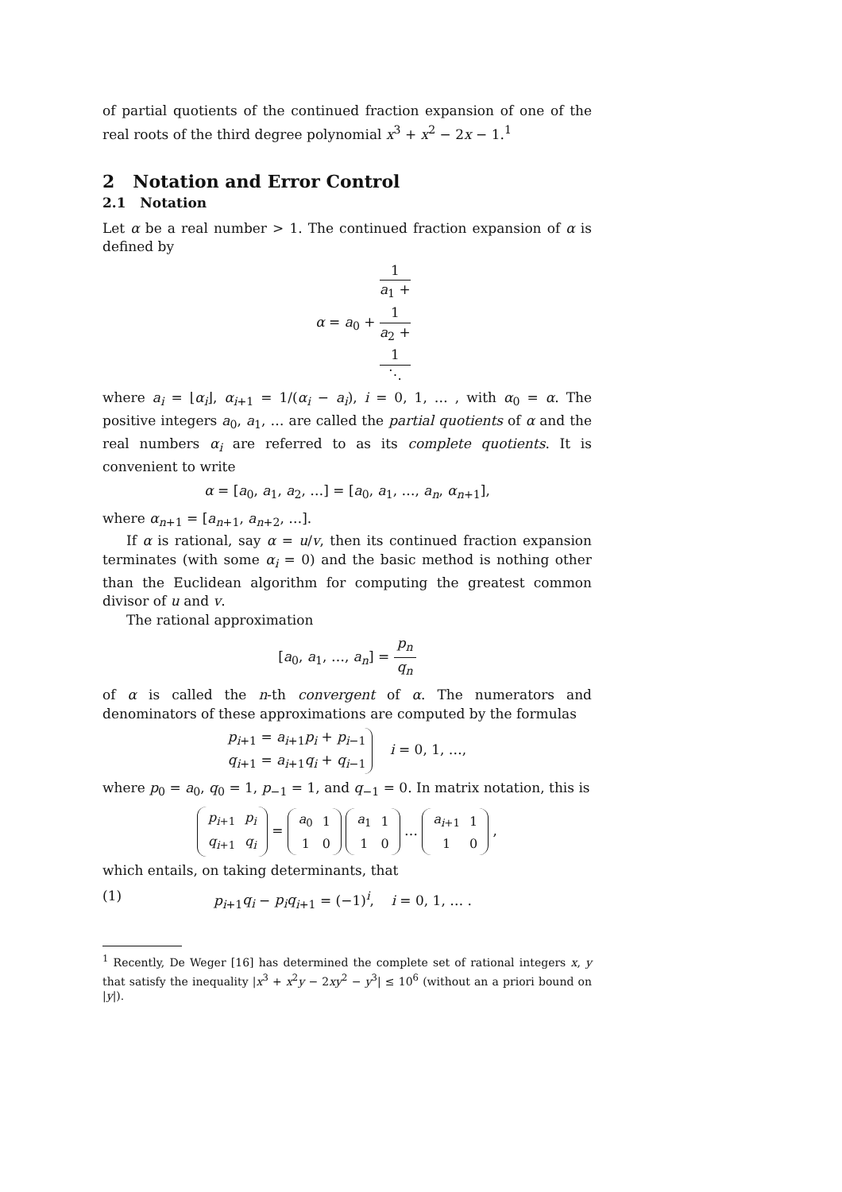of partial quotients of the continued fraction expansion of one of the real roots of the third degree polynomial x<sup>3</sup> + x<sup>2</sup> − 2x − 1.<sup>1</sup>
2 Notation and Error Control
2.1 Notation
Let α be a real number > 1. The continued fraction expansion of α is defined by
α = a<sub>0</sub> + 1 a<sub>1</sub> +
1
a<sub>2</sub> +
1
⋱
where a<sub>i</sub> = ⌊α<sub>i</sub>⌋, α<sub>i+1</sub> = 1/(α<sub>i</sub> − a<sub>i</sub>), i = 0, 1, … , with α<sub>0</sub> = α. The positive integers a<sub>0</sub>, a<sub>1</sub>, … are called the partial quotients of α and the real numbers α<sub>i</sub> are referred to as its complete quotients. It is convenient to write
α = [a<sub>0</sub>, a<sub>1</sub>, a<sub>2</sub>, …] = [a<sub>0</sub>, a<sub>1</sub>, …, a<sub>n</sub>, α<sub>n+1</sub>],
where α<sub>n+1</sub> = [a<sub>n+1</sub>, a<sub>n+2</sub>, …].
If α is rational, say α = u/v, then its continued fraction expansion terminates (with some α<sub>i</sub> = 0) and the basic method is nothing other than the Euclidean algorithm for computing the greatest common divisor of u and v.
The rational approximation
[a<sub>0</sub>, a<sub>1</sub>, …, a<sub>n</sub>] = p<sub>n</sub> q<sub>n</sub>
of α is called the n-th convergent of α. The numerators and denominators of these approximations are computed by the formulas
p<sub>i+1</sub> = a<sub>i+1</sub>p<sub>i</sub> + p<sub>i−1</sub>
q<sub>i+1</sub> = a<sub>i+1</sub>q<sub>i</sub> + q<sub>i−1</sub> i = 0, 1, …,
where p<sub>0</sub> = a<sub>0</sub>, q<sub>0</sub> = 1, p<sub>−1</sub> = 1, and q<sub>−1</sub> = 0. In matrix notation, this is
| p<sub>i+1</sub> | p<sub>i</sub> |
| q<sub>i+1</sub> | q<sub>i</sub> |
=
| a<sub>0</sub> | 1 |
| 1 | 0 |
| a<sub>1</sub> | 1 |
| 1 | 0 |
…
| a<sub>i+1</sub> | 1 |
| 1 | 0 |
,
which entails, on taking determinants, that
(1) p<sub>i+1</sub>q<sub>i</sub> − p<sub>i</sub>q<sub>i+1</sub> = (−1)<sup>i</sup>, i = 0, 1, … .
<sup>1</sup> Recently, De Weger [16] has determined the complete set of rational integers x, y that satisfy the inequality |x<sup>3</sup> + x<sup>2</sup>y − 2xy<sup>2</sup> − y<sup>3</sup>| ≤ 10<sup>6</sup> (without an a priori bound on |y|).